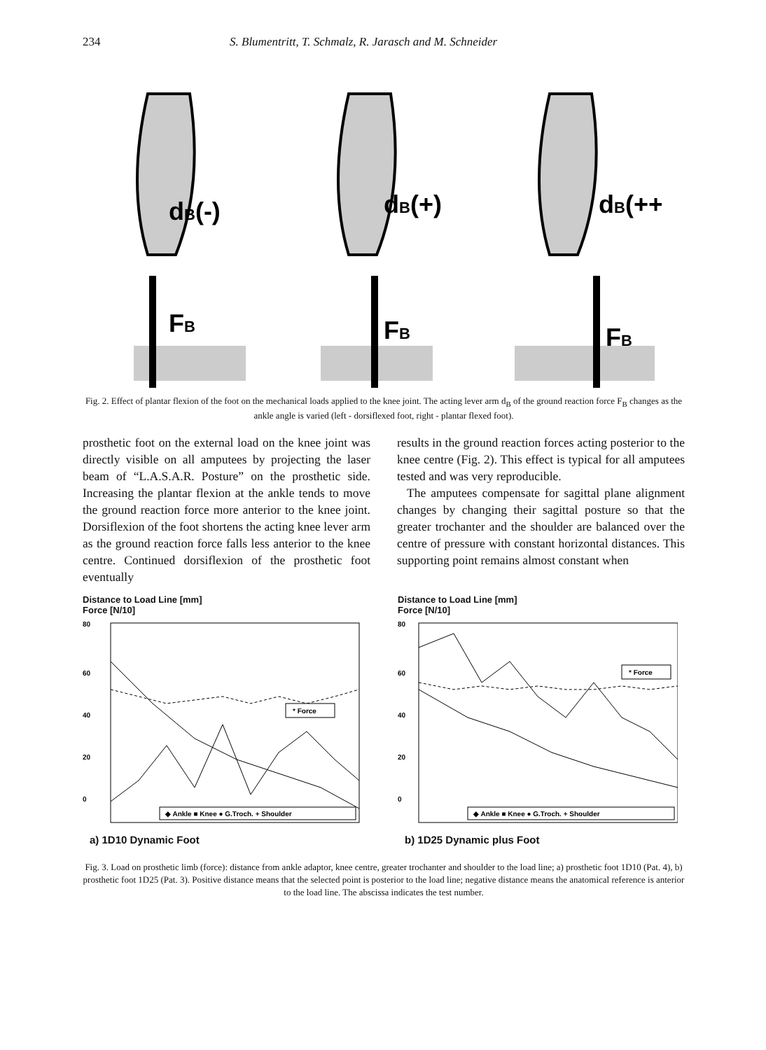234 S. Blumentritt, T. Schmalz, R. Jarasch and M. Schneider
dB(-)
FB
dB(+)
FB
dB(++)
FB
Fig. 2. Effect of plantar flexion of the foot on the mechanical loads applied to the knee joint. The acting lever arm d<sub>B</sub> of the ground reaction force F<sub>B</sub> changes as the ankle angle is varied (left - dorsiflexed foot, right - plantar flexed foot).
prosthetic foot on the external load on the knee joint was directly visible on all amputees by projecting the laser beam of “L.A.S.A.R. Posture” on the prosthetic side. Increasing the plantar flexion at the ankle tends to move the ground reaction force more anterior to the knee joint. Dorsiflexion of the foot shortens the acting knee lever arm as the ground reaction force falls less anterior to the knee centre. Continued dorsiflexion of the prosthetic foot eventually
results in the ground reaction forces acting posterior to the knee centre (Fig. 2). This effect is typical for all amputees tested and was very reproducible.
The amputees compensate for sagittal plane alignment changes by changing their sagittal posture so that the greater trochanter and the shoulder are balanced over the centre of pressure with constant horizontal distances. This supporting point remains almost constant when
Distance to Load Line [mm]
Force [N/10]
80
60
40
20
0
* Force
◆ Ankle ■ Knee ● G.Troch. + Shoulder
a) 1D10 Dynamic Foot
Distance to Load Line [mm]
Force [N/10]
80
60
40
20
0
* Force
◆ Ankle ■ Knee ● G.Troch. + Shoulder
b) 1D25 Dynamic plus Foot
Fig. 3. Load on prosthetic limb (force): distance from ankle adaptor, knee centre, greater trochanter and shoulder to the load line; a) prosthetic foot 1D10 (Pat. 4), b) prosthetic foot 1D25 (Pat. 3). Positive distance means that the selected point is posterior to the load line; negative distance means the anatomical reference is anterior to the load line. The abscissa indicates the test number.